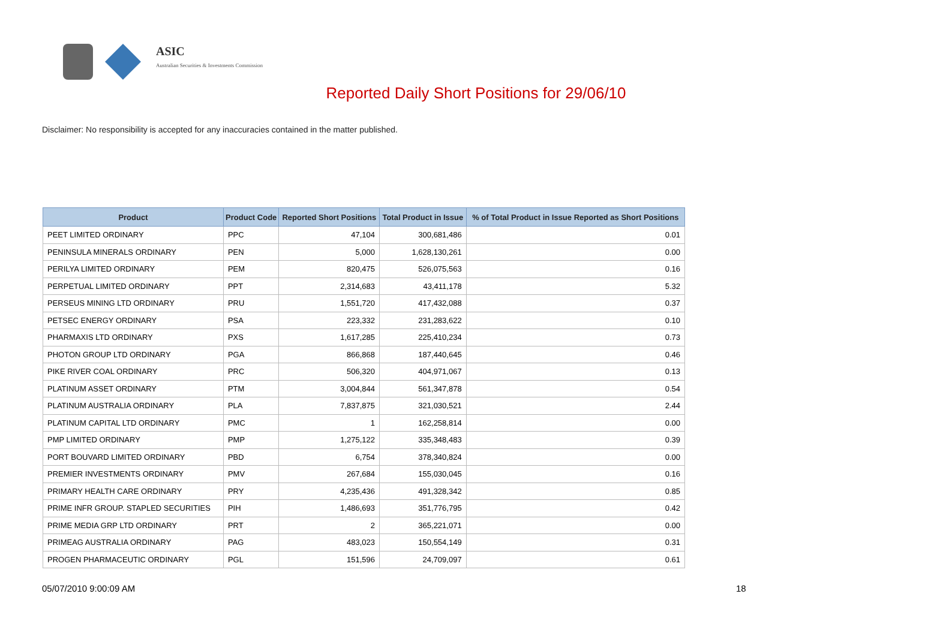ASIC
Australian Securities & Investments Commission
Reported Daily Short Positions for 29/06/10
Disclaimer: No responsibility is accepted for any inaccuracies contained in the matter published.
| Product | Product Code | Reported Short Positions | Total Product in Issue | % of Total Product in Issue Reported as Short Positions |
| --- | --- | --- | --- | --- |
| PEET LIMITED ORDINARY | PPC | 47,104 | 300,681,486 | 0.01 |
| PENINSULA MINERALS ORDINARY | PEN | 5,000 | 1,628,130,261 | 0.00 |
| PERILYA LIMITED ORDINARY | PEM | 820,475 | 526,075,563 | 0.16 |
| PERPETUAL LIMITED ORDINARY | PPT | 2,314,683 | 43,411,178 | 5.32 |
| PERSEUS MINING LTD ORDINARY | PRU | 1,551,720 | 417,432,088 | 0.37 |
| PETSEC ENERGY ORDINARY | PSA | 223,332 | 231,283,622 | 0.10 |
| PHARMAXIS LTD ORDINARY | PXS | 1,617,285 | 225,410,234 | 0.73 |
| PHOTON GROUP LTD ORDINARY | PGA | 866,868 | 187,440,645 | 0.46 |
| PIKE RIVER COAL ORDINARY | PRC | 506,320 | 404,971,067 | 0.13 |
| PLATINUM ASSET ORDINARY | PTM | 3,004,844 | 561,347,878 | 0.54 |
| PLATINUM AUSTRALIA ORDINARY | PLA | 7,837,875 | 321,030,521 | 2.44 |
| PLATINUM CAPITAL LTD ORDINARY | PMC | 1 | 162,258,814 | 0.00 |
| PMP LIMITED ORDINARY | PMP | 1,275,122 | 335,348,483 | 0.39 |
| PORT BOUVARD LIMITED ORDINARY | PBD | 6,754 | 378,340,824 | 0.00 |
| PREMIER INVESTMENTS ORDINARY | PMV | 267,684 | 155,030,045 | 0.16 |
| PRIMARY HEALTH CARE ORDINARY | PRY | 4,235,436 | 491,328,342 | 0.85 |
| PRIME INFR GROUP. STAPLED SECURITIES | PIH | 1,486,693 | 351,776,795 | 0.42 |
| PRIME MEDIA GRP LTD ORDINARY | PRT | 2 | 365,221,071 | 0.00 |
| PRIMEAG AUSTRALIA ORDINARY | PAG | 483,023 | 150,554,149 | 0.31 |
| PROGEN PHARMACEUTIC ORDINARY | PGL | 151,596 | 24,709,097 | 0.61 |
05/07/2010 9:00:09 AM 18